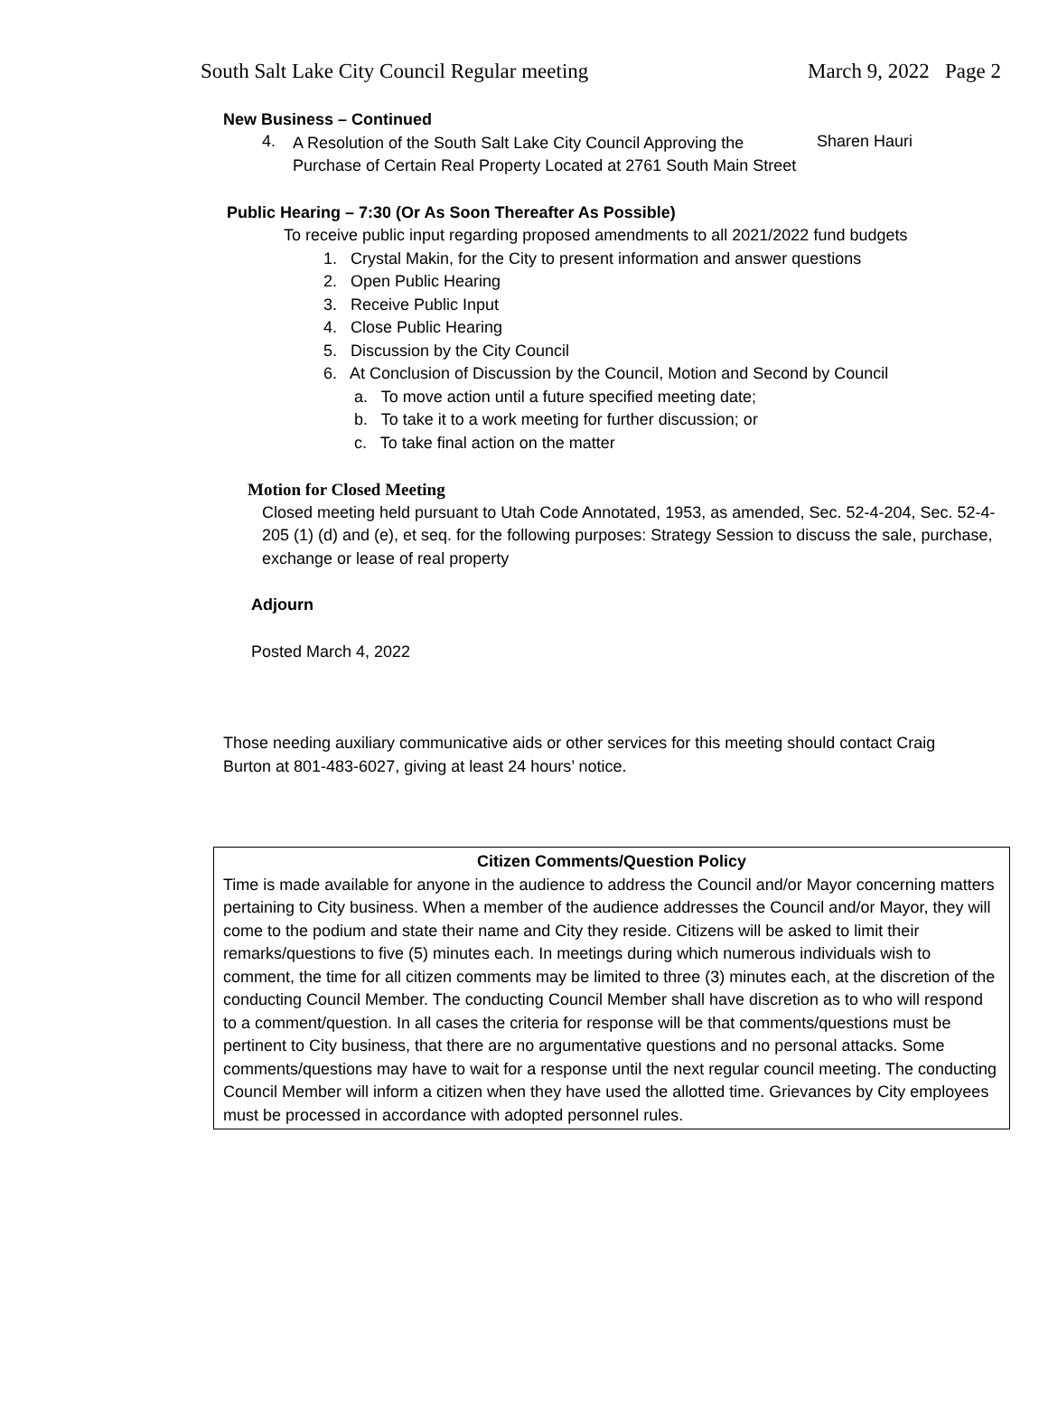South Salt Lake City Council Regular meeting March 9, 2022 Page 2
New Business – Continued
4.
A Resolution of the South Salt Lake City Council Approving the Purchase of Certain Real Property Located at 2761 South Main Street
Sharen Hauri
Public Hearing – 7:30 (Or As Soon Thereafter As Possible)
To receive public input regarding proposed amendments to all 2021/2022 fund budgets
1. Crystal Makin, for the City to present information and answer questions
2. Open Public Hearing
3. Receive Public Input
4. Close Public Hearing
5. Discussion by the City Council
6. At Conclusion of Discussion by the Council, Motion and Second by Council
a. To move action until a future specified meeting date;
b. To take it to a work meeting for further discussion; or
c. To take final action on the matter
Motion for Closed Meeting
Closed meeting held pursuant to Utah Code Annotated, 1953, as amended, Sec. 52-4-204, Sec. 52-4-205 (1) (d) and (e), et seq. for the following purposes: Strategy Session to discuss the sale, purchase, exchange or lease of real property
Adjourn
Posted March 4, 2022
Those needing auxiliary communicative aids or other services for this meeting should contact Craig Burton at 801-483-6027, giving at least 24 hours’ notice.
Citizen Comments/Question Policy
Time is made available for anyone in the audience to address the Council and/or Mayor concerning matters pertaining to City business. When a member of the audience addresses the Council and/or Mayor, they will come to the podium and state their name and City they reside. Citizens will be asked to limit their remarks/questions to five (5) minutes each. In meetings during which numerous individuals wish to comment, the time for all citizen comments may be limited to three (3) minutes each, at the discretion of the conducting Council Member. The conducting Council Member shall have discretion as to who will respond to a comment/question. In all cases the criteria for response will be that comments/questions must be pertinent to City business, that there are no argumentative questions and no personal attacks. Some comments/questions may have to wait for a response until the next regular council meeting. The conducting Council Member will inform a citizen when they have used the allotted time. Grievances by City employees must be processed in accordance with adopted personnel rules.